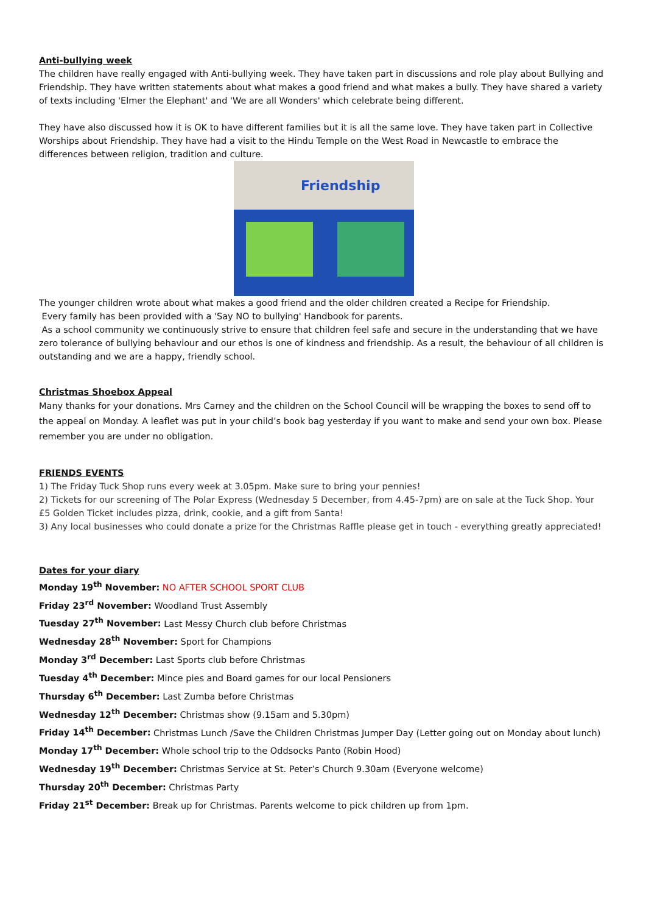Anti-bullying week
The children have really engaged with Anti-bullying week. They have taken part in discussions and role play about Bullying and Friendship. They have written statements about what makes a good friend and what makes a bully. They have shared a variety of texts including 'Elmer the Elephant' and 'We are all Wonders' which celebrate being different.
They have also discussed how it is OK to have different families but it is all the same love. They have taken part in Collective Worships about Friendship. They have had a visit to the Hindu Temple on the West Road in Newcastle to embrace the differences between religion, tradition and culture.
Friendship
The younger children wrote about what makes a good friend and the older children created a Recipe for Friendship.
Every family has been provided with a 'Say NO to bullying' Handbook for parents.
As a school community we continuously strive to ensure that children feel safe and secure in the understanding that we have zero tolerance of bullying behaviour and our ethos is one of kindness and friendship. As a result, the behaviour of all children is outstanding and we are a happy, friendly school.
Christmas Shoebox Appeal
Many thanks for your donations. Mrs Carney and the children on the School Council will be wrapping the boxes to send off to the appeal on Monday. A leaflet was put in your child’s book bag yesterday if you want to make and send your own box. Please remember you are under no obligation.
FRIENDS EVENTS
1) The Friday Tuck Shop runs every week at 3.05pm. Make sure to bring your pennies!
2) Tickets for our screening of The Polar Express (Wednesday 5 December, from 4.45-7pm) are on sale at the Tuck Shop. Your £5 Golden Ticket includes pizza, drink, cookie, and a gift from Santa!
3) Any local businesses who could donate a prize for the Christmas Raffle please get in touch - everything greatly appreciated!
Dates for your diary
Monday 19<sup>th</sup> November: NO AFTER SCHOOL SPORT CLUB
Friday 23<sup>rd</sup> November: Woodland Trust Assembly
Tuesday 27<sup>th</sup> November: Last Messy Church club before Christmas
Wednesday 28<sup>th</sup> November: Sport for Champions
Monday 3<sup>rd</sup> December: Last Sports club before Christmas
Tuesday 4<sup>th</sup> December: Mince pies and Board games for our local Pensioners
Thursday 6<sup>th</sup> December: Last Zumba before Christmas
Wednesday 12<sup>th</sup> December: Christmas show (9.15am and 5.30pm)
Friday 14<sup>th</sup> December: Christmas Lunch /Save the Children Christmas Jumper Day (Letter going out on Monday about lunch)
Monday 17<sup>th</sup> December: Whole school trip to the Oddsocks Panto (Robin Hood)
Wednesday 19<sup>th</sup> December: Christmas Service at St. Peter’s Church 9.30am (Everyone welcome)
Thursday 20<sup>th</sup> December: Christmas Party
Friday 21<sup>st</sup> December: Break up for Christmas. Parents welcome to pick children up from 1pm.